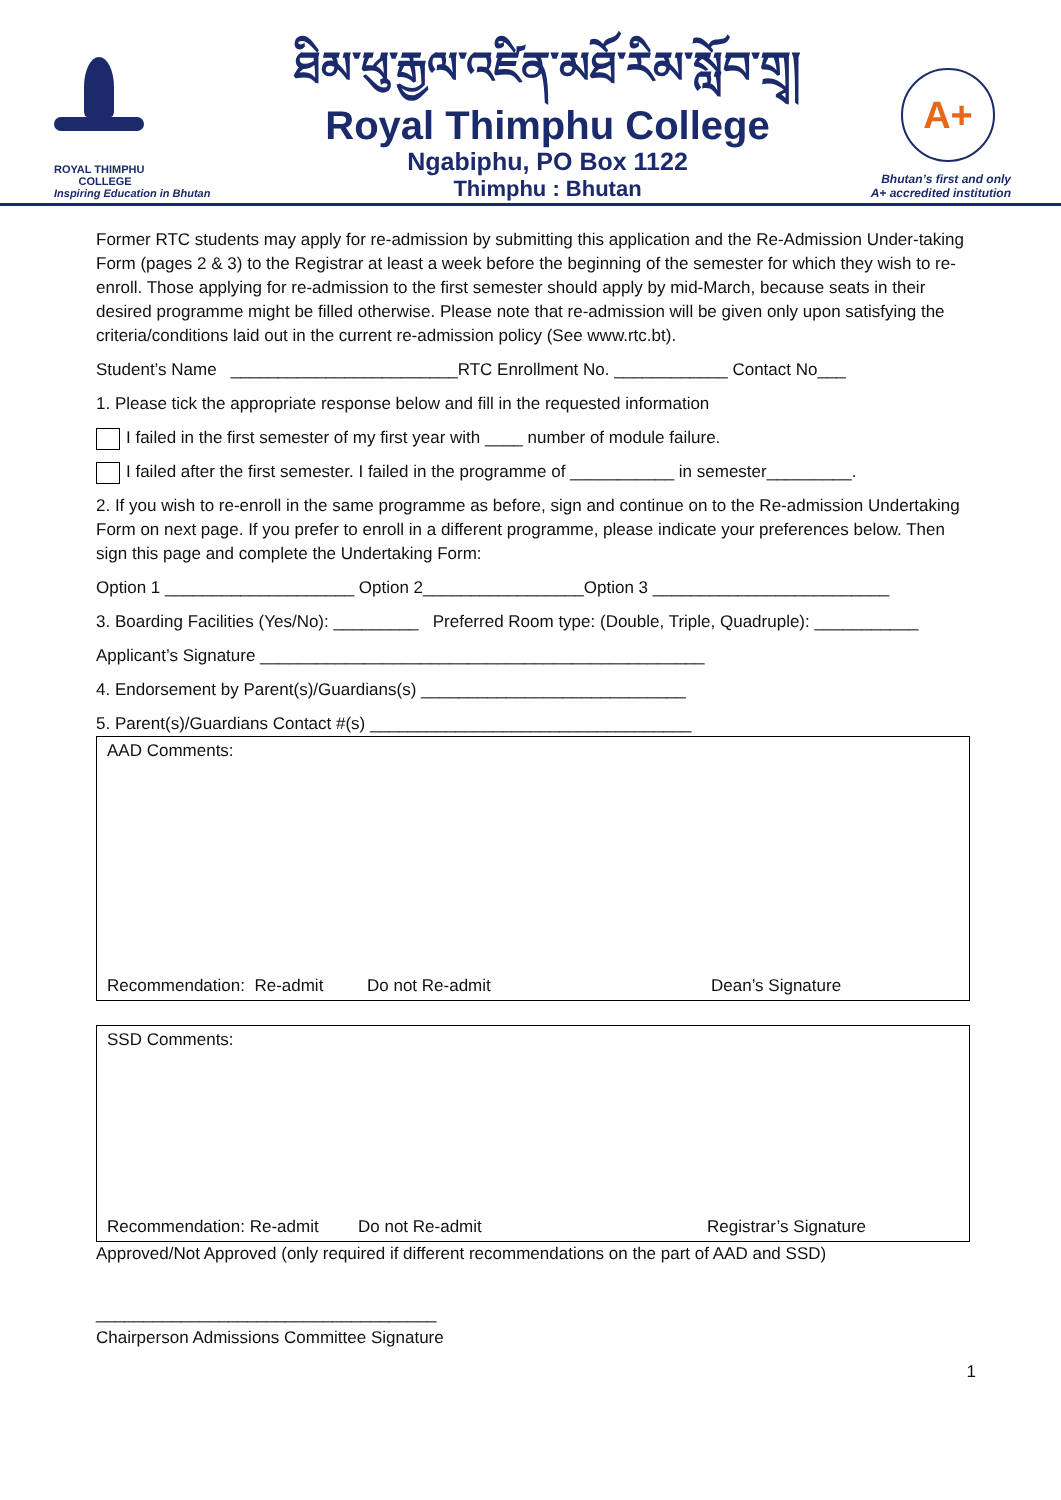ROYAL THIMPHU
COLLEGE
Inspiring Education in Bhutan
ཐིམ་ཕུ་རྒྱལ་འཛིན་མཐོ་རིམ་སློབ་གྲྭ།
Royal Thimphu College
Ngabiphu, PO Box 1122
Thimphu : Bhutan
A+
Bhutan’s first and only
A+ accredited institution
Former RTC students may apply for re-admission by submitting this application and the Re-Admission Under-taking Form (pages 2 & 3) to the Registrar at least a week before the beginning of the semester for which they wish to re-enroll. Those applying for re-admission to the first semester should apply by mid-March, because seats in their desired programme might be filled otherwise. Please note that re-admission will be given only upon satisfying the criteria/conditions laid out in the current re-admission policy (See www.rtc.bt).
Student’s Name ________________________RTC Enrollment No. ____________ Contact No___
1. Please tick the appropriate response below and fill in the requested information
I failed in the first semester of my first year with ____ number of module failure.
I failed after the first semester. I failed in the programme of ___________ in semester_________.
2. If you wish to re-enroll in the same programme as before, sign and continue on to the Re-admission Undertaking Form on next page. If you prefer to enroll in a different programme, please indicate your preferences below. Then sign this page and complete the Undertaking Form:
Option 1 ____________________ Option 2_________________Option 3 _________________________
3. Boarding Facilities (Yes/No): _________ Preferred Room type: (Double, Triple, Quadruple): ___________
Applicant’s Signature _______________________________________________
4. Endorsement by Parent(s)/Guardians(s) ____________________________
5. Parent(s)/Guardians Contact #(s) __________________________________
AAD Comments:
Recommendation: Re-admit Do not Re-admit Dean’s Signature
SSD Comments:
Recommendation: Re-admit Do not Re-admit Registrar’s Signature
Approved/Not Approved (only required if different recommendations on the part of AAD and SSD)
____________________________________
Chairperson Admissions Committee Signature
1